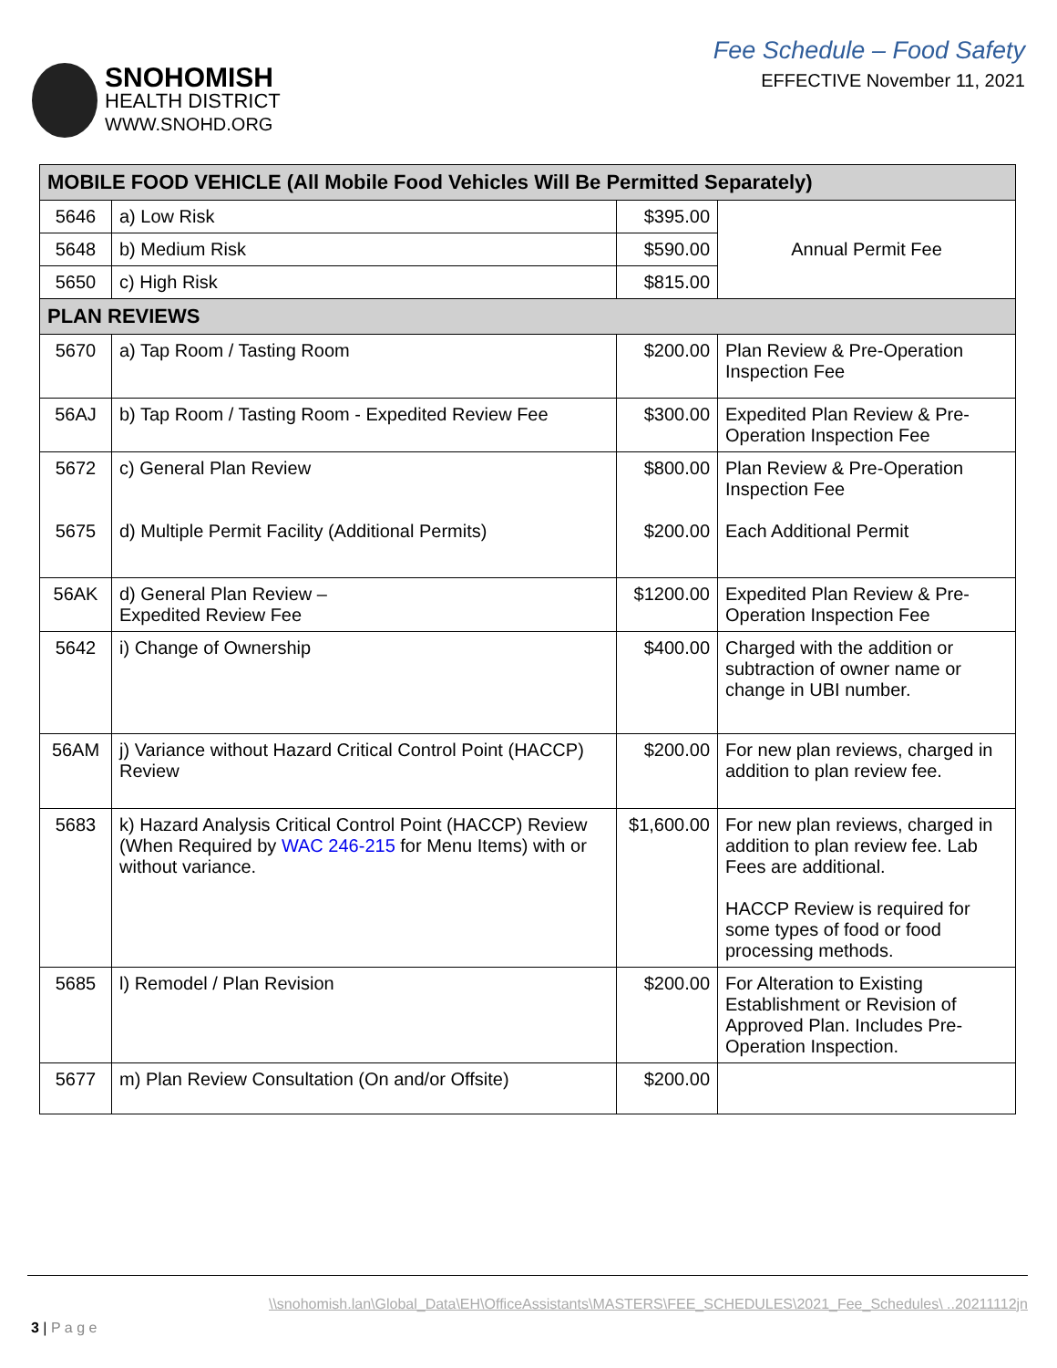SNOHOMISH
HEALTH DISTRICT
WWW.SNOHD.ORG
Fee Schedule – Food Safety
EFFECTIVE November 11, 2021
| MOBILE FOOD VEHICLE (All Mobile Food Vehicles Will Be Permitted Separately) | | | |
| --- | --- | --- | --- |
| 5646 | a) Low Risk | $395.00 | Annual Permit Fee |
| 5648 | b) Medium Risk | $590.00 | |
| 5650 | c) High Risk | $815.00 | |
| PLAN REVIEWS | | | |
| 5670 | a) Tap Room / Tasting Room | $200.00 | Plan Review & Pre-Operation Inspection Fee |
| 56AJ | b) Tap Room / Tasting Room - Expedited Review Fee | $300.00 | Expedited Plan Review & Pre-Operation Inspection Fee |
| 5672 5675 | c) General Plan Review d) Multiple Permit Facility (Additional Permits) | $800.00 $200.00 | Plan Review & Pre-Operation Inspection Fee Each Additional Permit |
| 56AK | d) General Plan Review – Expedited Review Fee | $1200.00 | Expedited Plan Review & Pre-Operation Inspection Fee |
| 5642 | i) Change of Ownership | $400.00 | Charged with the addition or subtraction of owner name or change in UBI number. |
| 56AM | j) Variance without Hazard Critical Control Point (HACCP) Review | $200.00 | For new plan reviews, charged in addition to plan review fee. |
| 5683 | k) Hazard Analysis Critical Control Point (HACCP) Review (When Required by WAC 246-215 for Menu Items) with or without variance. | $1,600.00 | For new plan reviews, charged in addition to plan review fee. Lab Fees are additional. HACCP Review is required for some types of food or food processing methods. |
| 5685 | l) Remodel / Plan Revision | $200.00 | For Alteration to Existing Establishment or Revision of Approved Plan. Includes Pre-Operation Inspection. |
| 5677 | m) Plan Review Consultation (On and/or Offsite) | $200.00 | |
\\snohomish.lan\Global_Data\EH\OfficeAssistants\MASTERS\FEE_SCHEDULES\2021_Fee_Schedules\ ..20211112jn
3 | P a g e